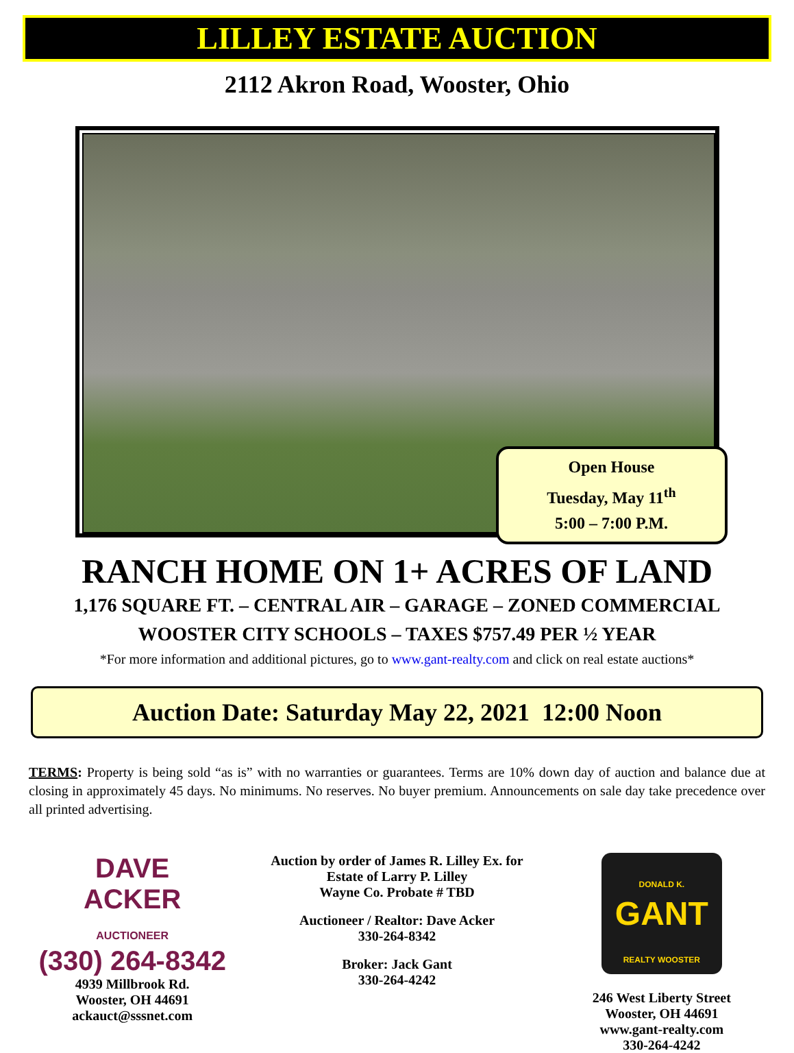LILLEY ESTATE AUCTION
2112 Akron Road, Wooster, Ohio
Open House
Tuesday, May 11<sup>th</sup>
5:00 – 7:00 P.M.
RANCH HOME ON 1+ ACRES OF LAND
1,176 SQUARE FT. – CENTRAL AIR – GARAGE – ZONED COMMERCIAL
WOOSTER CITY SCHOOLS – TAXES $757.49 PER ½ YEAR
*For more information and additional pictures, go to www.gant-realty.com and click on real estate auctions*
Auction Date: Saturday May 22, 2021 12:00 Noon
TERMS: Property is being sold “as is” with no warranties or guarantees. Terms are 10% down day of auction and balance due at closing in approximately 45 days. No minimums. No reserves. No buyer premium. Announcements on sale day take precedence over all printed advertising.
DAVE
ACKER
AUCTIONEER
(330) 264-8342
4939 Millbrook Rd.
Wooster, OH 44691
ackauct@sssnet.com
Auction by order of James R. Lilley Ex. for
Estate of Larry P. Lilley
Wayne Co. Probate # TBD
Auctioneer / Realtor: Dave Acker
330-264-8342
Broker: Jack Gant
330-264-4242
DONALD K.
GANT
REALTY WOOSTER
246 West Liberty Street
Wooster, OH 44691
www.gant-realty.com
330-264-4242